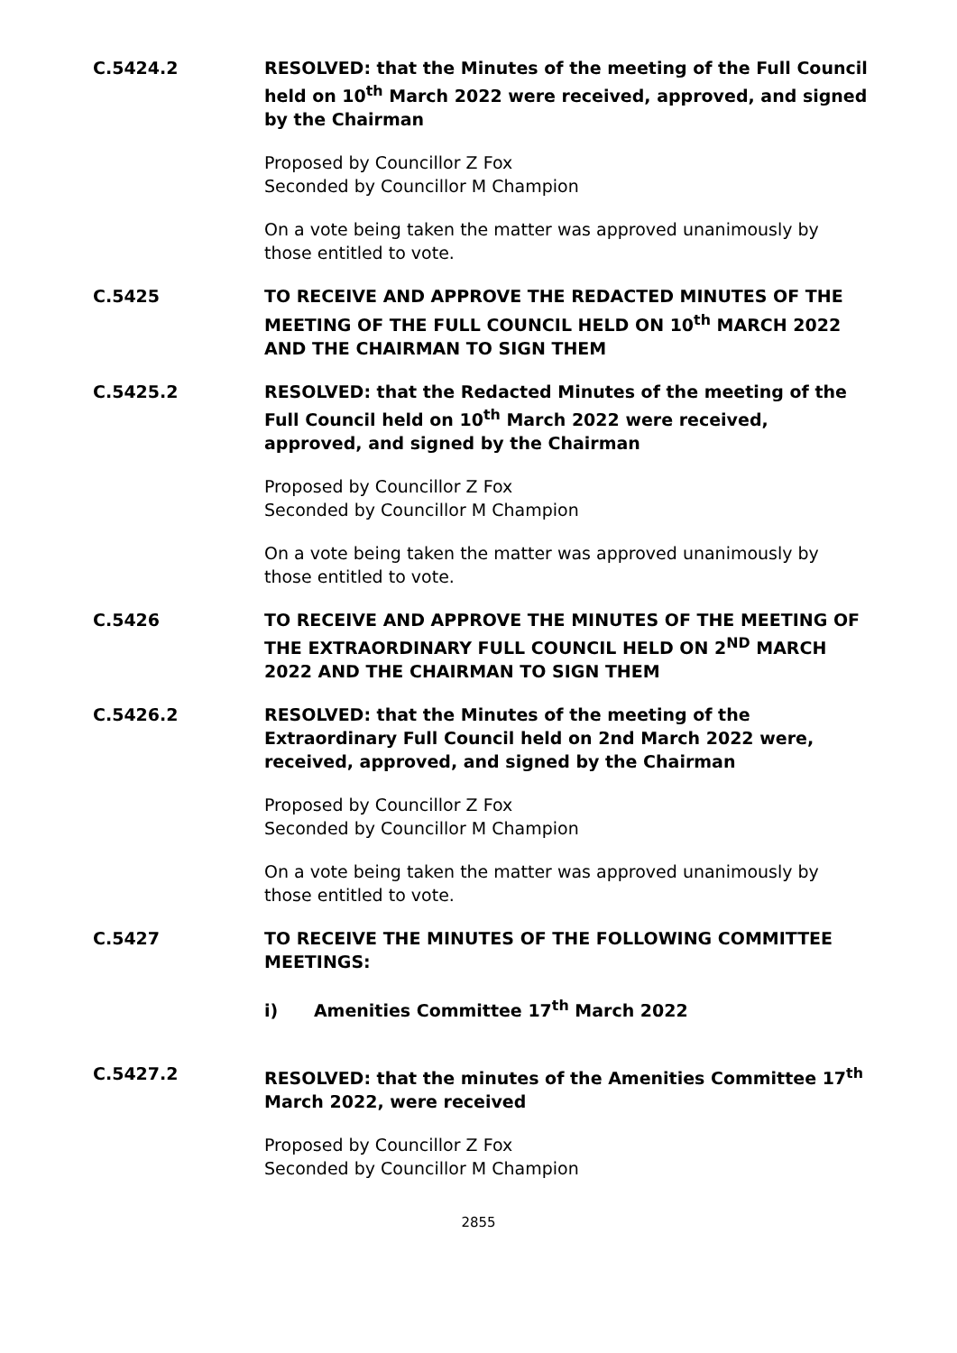C.5424.2 RESOLVED: that the Minutes of the meeting of the Full Council held on 10<sup>th</sup> March 2022 were received, approved, and signed by the Chairman
Proposed by Councillor Z Fox
Seconded by Councillor M Champion
On a vote being taken the matter was approved unanimously by those entitled to vote.
C.5425 TO RECEIVE AND APPROVE THE REDACTED MINUTES OF THE MEETING OF THE FULL COUNCIL HELD ON 10<sup>th</sup> MARCH 2022 AND THE CHAIRMAN TO SIGN THEM
C.5425.2 RESOLVED: that the Redacted Minutes of the meeting of the Full Council held on 10<sup>th</sup> March 2022 were received, approved, and signed by the Chairman
Proposed by Councillor Z Fox
Seconded by Councillor M Champion
On a vote being taken the matter was approved unanimously by those entitled to vote.
C.5426 TO RECEIVE AND APPROVE THE MINUTES OF THE MEETING OF THE EXTRAORDINARY FULL COUNCIL HELD ON 2<sup>ND</sup> MARCH 2022 AND THE CHAIRMAN TO SIGN THEM
C.5426.2 RESOLVED: that the Minutes of the meeting of the Extraordinary Full Council held on 2nd March 2022 were, received, approved, and signed by the Chairman
Proposed by Councillor Z Fox
Seconded by Councillor M Champion
On a vote being taken the matter was approved unanimously by those entitled to vote.
C.5427 TO RECEIVE THE MINUTES OF THE FOLLOWING COMMITTEE MEETINGS:
i) Amenities Committee 17<sup>th</sup> March 2022
C.5427.2 RESOLVED: that the minutes of the Amenities Committee 17<sup>th</sup> March 2022, were received
Proposed by Councillor Z Fox
Seconded by Councillor M Champion
2855